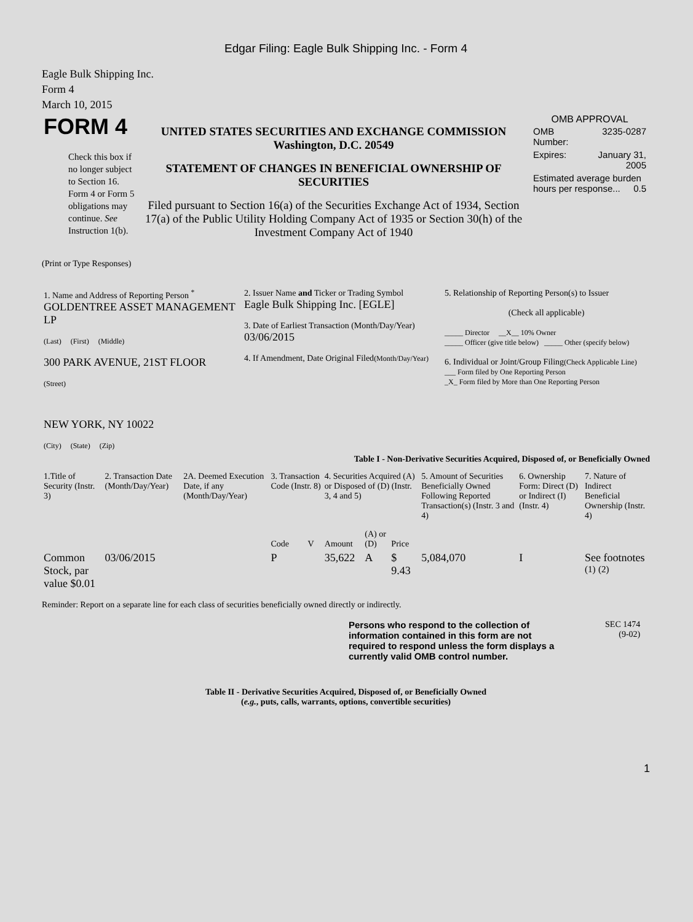Edgar Filing: Eagle Bulk Shipping Inc. - Form 4
Eagle Bulk Shipping Inc.
Form 4
March 10, 2015
| FORM 4 Check this box if no longer subject to Section 16. Form 4 or Form 5 obligations may continue. See Instruction 1(b). | UNITED STATES SECURITIES AND EXCHANGE COMMISSION Washington, D.C. 20549 STATEMENT OF CHANGES IN BENEFICIAL OWNERSHIP OF SECURITIES Filed pursuant to Section 16(a) of the Securities Exchange Act of 1934, Section 17(a) of the Public Utility Holding Company Act of 1935 or Section 30(h) of the Investment Company Act of 1940 | OMB APPROVAL / OMB Number: / 3235-0287 / / Expires: / January 31, 2005 / / Estimated average burden hours per response... 0.5 / / |
(Print or Type Responses)
| 1. Name and Address of Reporting Person <sup>*</sup> GOLDENTREE ASSET MANAGEMENT LP (Last) (First) (Middle) 300 PARK AVENUE, 21ST FLOOR (Street) NEW YORK, NY 10022 (City) (State) (Zip) | 2. Issuer Name and Ticker or Trading Symbol Eagle Bulk Shipping Inc. [EGLE] 3. Date of Earliest Transaction (Month/Day/Year) 03/06/2015 4. If Amendment, Date Original Filed (Month/Day/Year) | 5. Relationship of Reporting Person(s) to Issuer (Check all applicable) _____ Director __X__ 10% Owner _____ Officer (give title below) _____ Other (specify below) 6. Individual or Joint/Group Filing (Check Applicable Line) ___ Form filed by One Reporting Person _X_ Form filed by More than One Reporting Person |
Table I - Non-Derivative Securities Acquired, Disposed of, or Beneficially Owned
| 1.Title of Security (Instr. 3) | 2. Transaction Date (Month/Day/Year) | 2A. Deemed Execution Date, if any (Month/Day/Year) | 3. Transaction Code (Instr. 8) | | 4. Securities Acquired (A) or Disposed of (D) (Instr. 3, 4 and 5) | | | 5. Amount of Securities Beneficially Owned Following Reported Transaction(s) (Instr. 3 and 4) | 6. Ownership Form: Direct (D) or Indirect (I) (Instr. 4) | 7. Nature of Indirect Beneficial Ownership (Instr. 4) |
| --- | --- | --- | --- | --- | --- | --- | --- | --- | --- | --- |
| | | | Code | V | Amount | (A) or (D) | Price | | | |
| Common Stock, par value $0.01 | 03/06/2015 | | P | | 35,622 | A | $ 9.43 | 5,084,070 | I | See footnotes <sup>(1)</sup> <sup>(2)</sup> |
Reminder: Report on a separate line for each class of securities beneficially owned directly or indirectly.
| | Persons who respond to the collection of information contained in this form are not required to respond unless the form displays a currently valid OMB control number. | SEC 1474 (9-02) | |
Table II - Derivative Securities Acquired, Disposed of, or Beneficially Owned
(e.g., puts, calls, warrants, options, convertible securities)
1